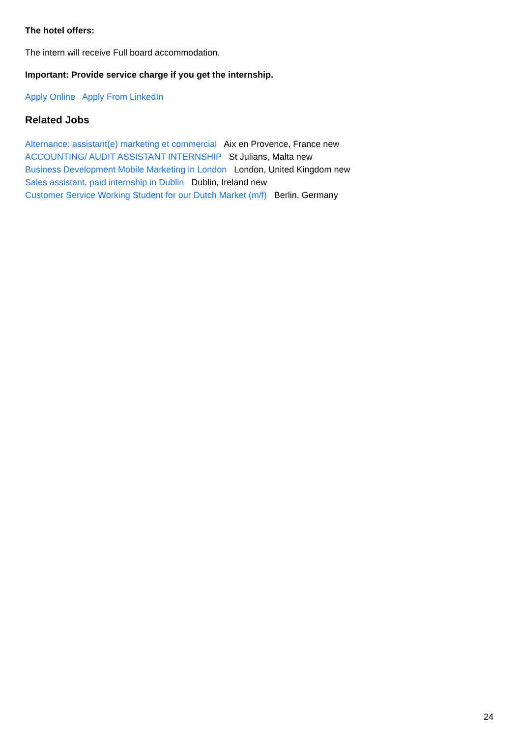The hotel offers:
The intern will receive Full board accommodation.
Important: Provide service charge if you get the internship.
Apply Online Apply From LinkedIn
Related Jobs
Alternance: assistant(e) marketing et commercial Aix en Provence, France new
ACCOUNTING/ AUDIT ASSISTANT INTERNSHIP St Julians, Malta new
Business Development Mobile Marketing in London London, United Kingdom new
Sales assistant, paid internship in Dublin Dublin, Ireland new
Customer Service Working Student for our Dutch Market (m/f) Berlin, Germany
24